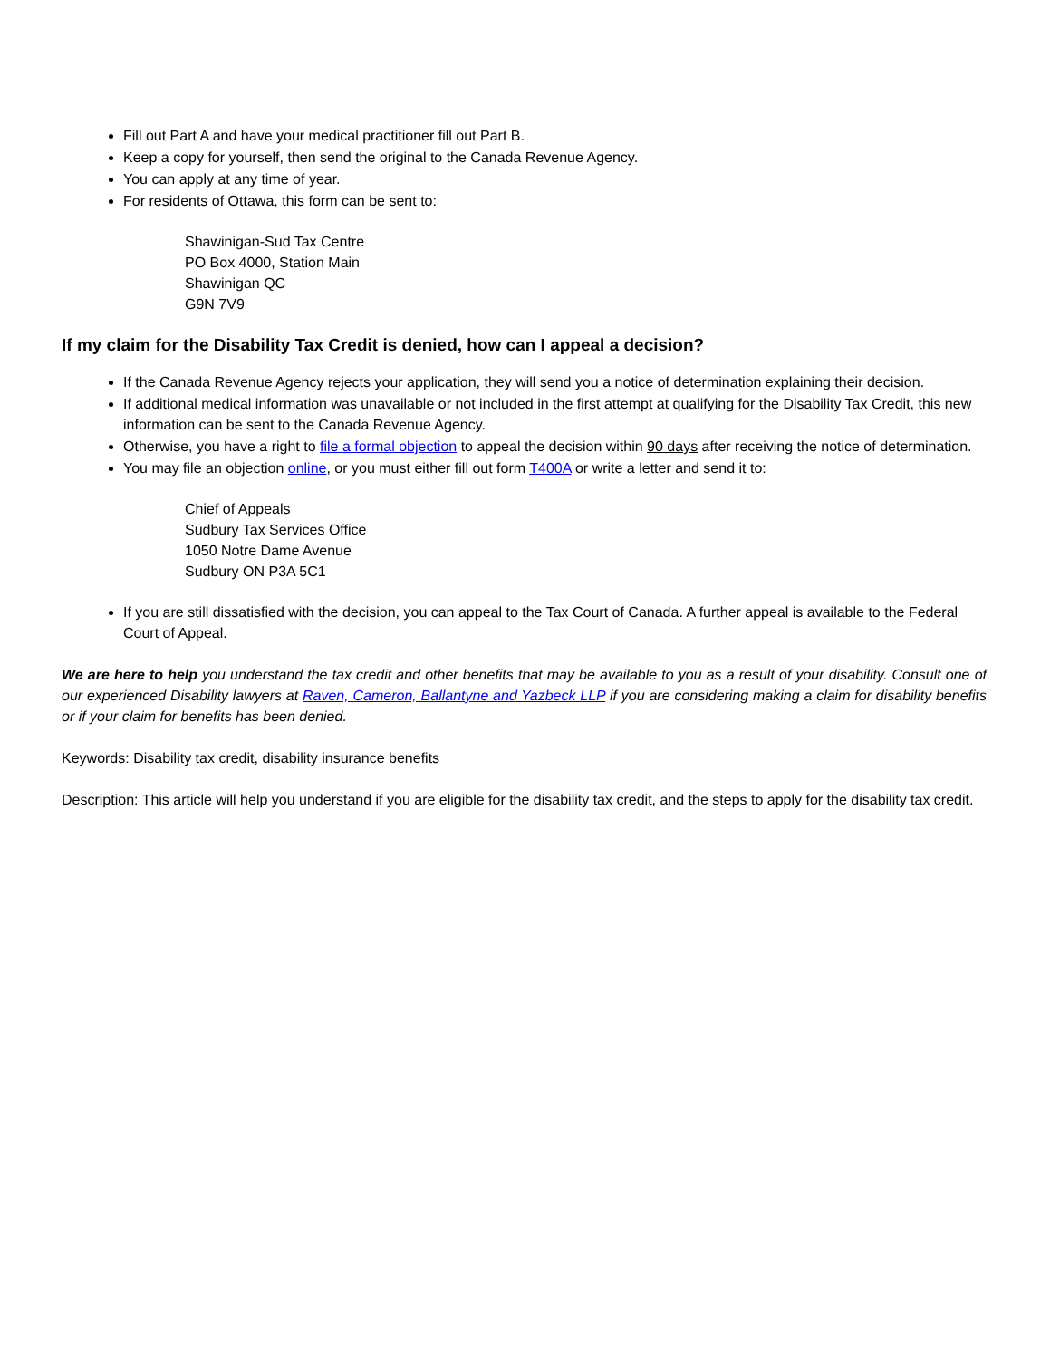Fill out Part A and have your medical practitioner fill out Part B.
Keep a copy for yourself, then send the original to the Canada Revenue Agency.
You can apply at any time of year.
For residents of Ottawa, this form can be sent to:
Shawinigan-Sud Tax Centre
PO Box 4000, Station Main
Shawinigan QC
G9N 7V9
If my claim for the Disability Tax Credit is denied, how can I appeal a decision?
If the Canada Revenue Agency rejects your application, they will send you a notice of determination explaining their decision.
If additional medical information was unavailable or not included in the first attempt at qualifying for the Disability Tax Credit, this new information can be sent to the Canada Revenue Agency.
Otherwise, you have a right to file a formal objection to appeal the decision within 90 days after receiving the notice of determination.
You may file an objection online, or you must either fill out form T400A or write a letter and send it to:
Chief of Appeals
Sudbury Tax Services Office
1050 Notre Dame Avenue
Sudbury ON P3A 5C1
If you are still dissatisfied with the decision, you can appeal to the Tax Court of Canada. A further appeal is available to the Federal Court of Appeal.
We are here to help you understand the tax credit and other benefits that may be available to you as a result of your disability. Consult one of our experienced Disability lawyers at Raven, Cameron, Ballantyne and Yazbeck LLP if you are considering making a claim for disability benefits or if your claim for benefits has been denied.
Keywords: Disability tax credit, disability insurance benefits
Description: This article will help you understand if you are eligible for the disability tax credit, and the steps to apply for the disability tax credit.